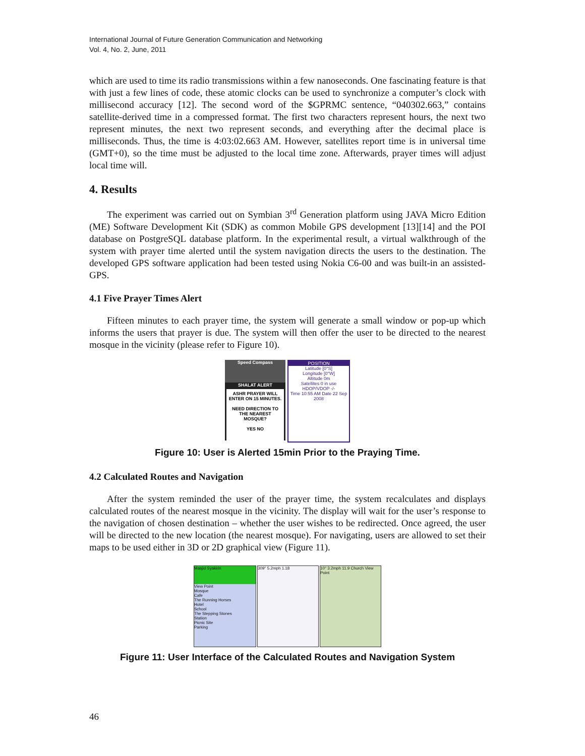International Journal of Future Generation Communication and Networking
Vol. 4, No. 2, June, 2011
which are used to time its radio transmissions within a few nanoseconds. One fascinating feature is that with just a few lines of code, these atomic clocks can be used to synchronize a computer’s clock with millisecond accuracy [12]. The second word of the $GPRMC sentence, “040302.663,” contains satellite-derived time in a compressed format. The first two characters represent hours, the next two represent minutes, the next two represent seconds, and everything after the decimal place is milliseconds. Thus, the time is 4:03:02.663 AM. However, satellites report time is in universal time (GMT+0), so the time must be adjusted to the local time zone. Afterwards, prayer times will adjust local time will.
4. Results
The experiment was carried out on Symbian 3<sup>rd</sup> Generation platform using JAVA Micro Edition (ME) Software Development Kit (SDK) as common Mobile GPS development [13][14] and the POI database on PostgreSQL database platform. In the experimental result, a virtual walkthrough of the system with prayer time alerted until the system navigation directs the users to the destination. The developed GPS software application had been tested using Nokia C6-00 and was built-in an assisted-GPS.
4.1 Five Prayer Times Alert
Fifteen minutes to each prayer time, the system will generate a small window or pop-up which informs the users that prayer is due. The system will then offer the user to be directed to the nearest mosque in the vicinity (please refer to Figure 10).
Speed Compass
SHALAT ALERT
ASHR PRAYER WILL ENTER ON 15 MINUTES.
NEED DIRECTION TO THE NEAREST MOSQUE?
YES NO
POSITION
Latitude [0°S]
Longitude [0°W]
Altitude 0m
Satellites 0 in use HDOP/VDOP -/-
Time 10:55 AM Date 22 Sep 2008
Figure 10: User is Alerted 15min Prior to the Praying Time.
4.2 Calculated Routes and Navigation
After the system reminded the user of the prayer time, the system recalculates and displays calculated routes of the nearest mosque in the vicinity. The display will wait for the user’s response to the navigation of chosen destination – whether the user wishes to be redirected. Once agreed, the user will be directed to the new location (the nearest mosque). For navigating, users are allowed to set their maps to be used either in 3D or 2D graphical view (Figure 11).
Masjid Syakirin
View Point
Mosque
Cafe
The Running Horses
Hotel
School
The Stepping Stones
Station
Picnic Site
Parking
309° 5.2mph 1.18 10° 3.2mph 11.9 Church View Point
Figure 11: User Interface of the Calculated Routes and Navigation System
46